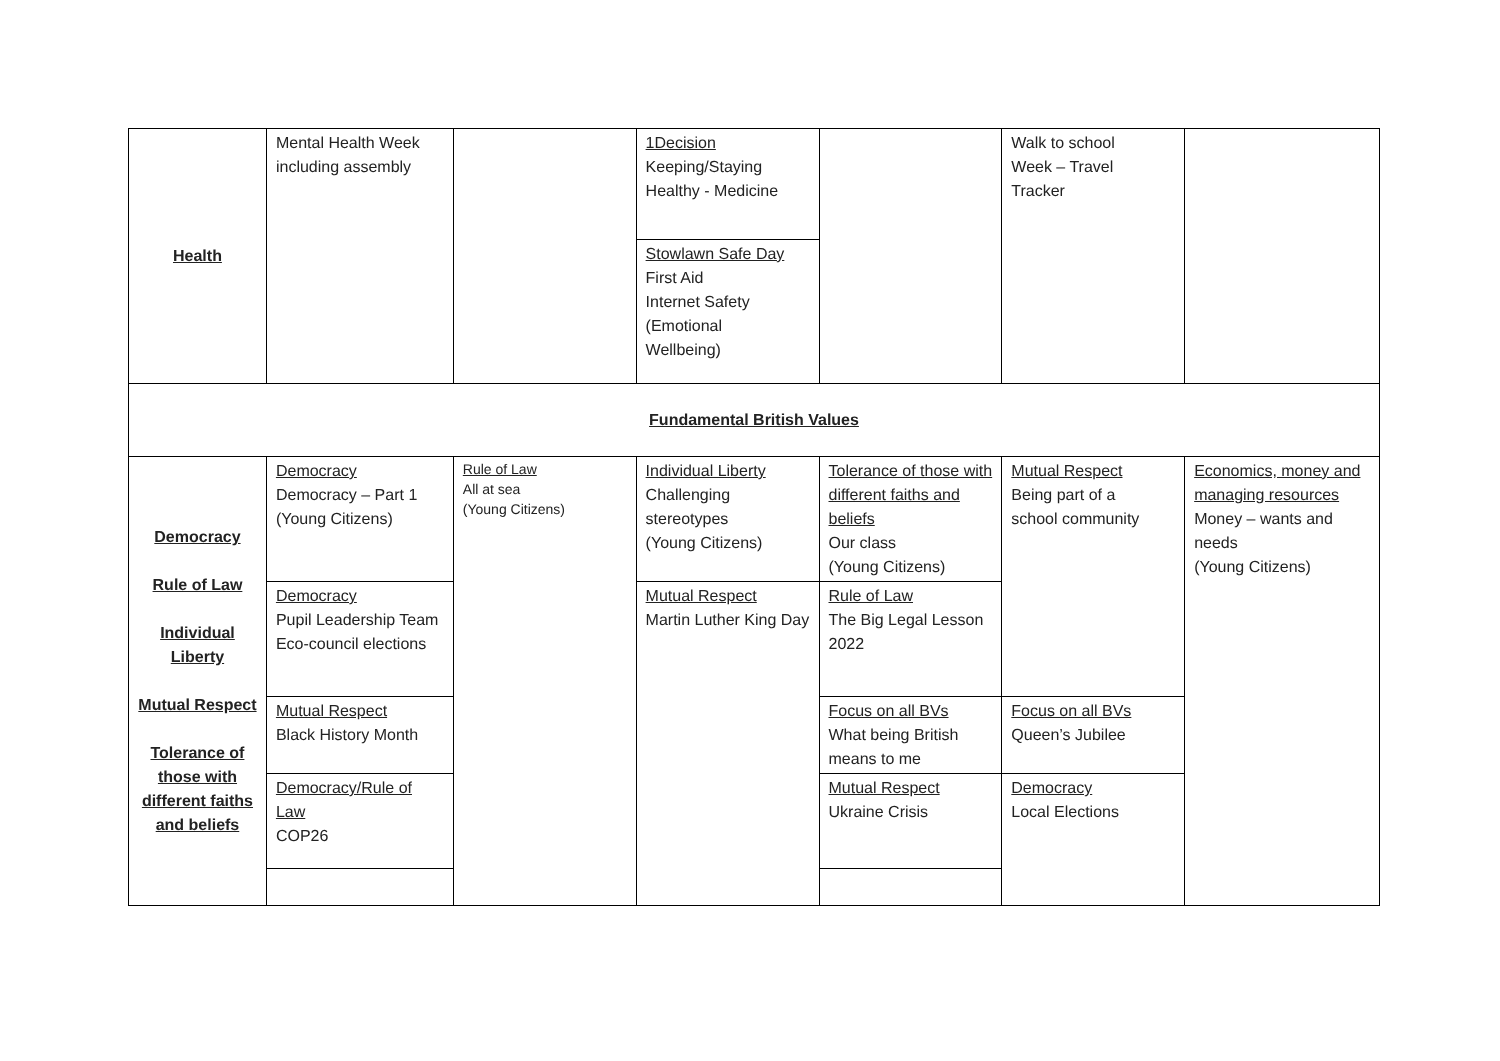| Health | Mental Health Week including assembly | | 1Decision Keeping/Staying Healthy - Medicine | | Walk to school Week – Travel Tracker | |
| | | | Stowlawn Safe Day First Aid Internet Safety (Emotional Wellbeing) | | | |
| Fundamental British Values | | | | | | |
| Democracy Rule of Law Individual Liberty Mutual Respect Tolerance of those with different faiths and beliefs | Democracy Democracy – Part 1 (Young Citizens) | Rule of Law All at sea (Young Citizens) | Individual Liberty Challenging stereotypes (Young Citizens) | Tolerance of those with different faiths and beliefs Our class (Young Citizens) | Mutual Respect Being part of a school community | Economics, money and managing resources Money – wants and needs (Young Citizens) |
| | Democracy Pupil Leadership Team Eco-council elections | | Mutual Respect Martin Luther King Day | Rule of Law The Big Legal Lesson 2022 | | |
| | Mutual Respect Black History Month | | | Focus on all BVs What being British means to me | Focus on all BVs Queen’s Jubilee | |
| | Democracy/Rule of Law COP26 | | | Mutual Respect Ukraine Crisis | Democracy Local Elections | |